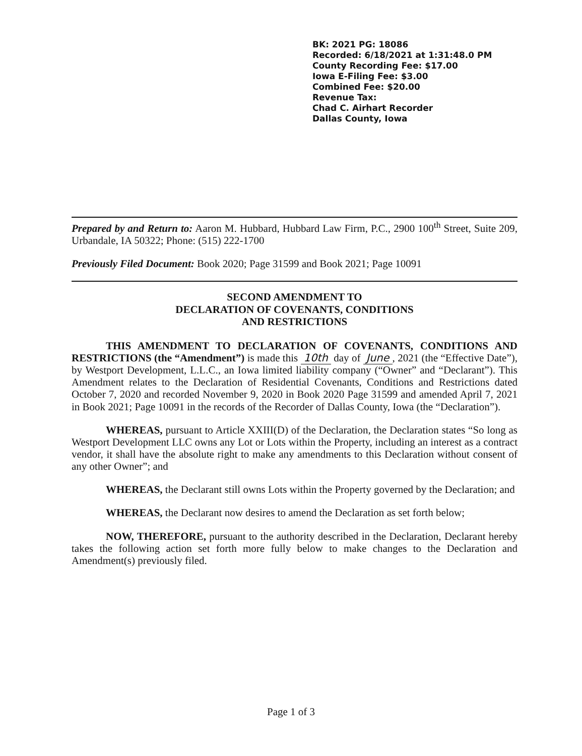BK: 2021 PG: 18086
Recorded: 6/18/2021 at 1:31:48.0 PM
County Recording Fee: $17.00
Iowa E-Filing Fee: $3.00
Combined Fee: $20.00
Revenue Tax:
Chad C. Airhart Recorder
Dallas County, Iowa
Prepared by and Return to: Aaron M. Hubbard, Hubbard Law Firm, P.C., 2900 100<sup>th</sup> Street, Suite 209, Urbandale, IA 50322; Phone: (515) 222-1700
Previously Filed Document: Book 2020; Page 31599 and Book 2021; Page 10091
SECOND AMENDMENT TO
DECLARATION OF COVENANTS, CONDITIONS
AND RESTRICTIONS
THIS AMENDMENT TO DECLARATION OF COVENANTS, CONDITIONS AND RESTRICTIONS (the “Amendment”) is made this 10th day of June, 2021 (the “Effective Date”), by Westport Development, L.L.C., an Iowa limited liability company (“Owner” and “Declarant”). This Amendment relates to the Declaration of Residential Covenants, Conditions and Restrictions dated October 7, 2020 and recorded November 9, 2020 in Book 2020 Page 31599 and amended April 7, 2021 in Book 2021; Page 10091 in the records of the Recorder of Dallas County, Iowa (the “Declaration”).
WHEREAS, pursuant to Article XXIII(D) of the Declaration, the Declaration states “So long as Westport Development LLC owns any Lot or Lots within the Property, including an interest as a contract vendor, it shall have the absolute right to make any amendments to this Declaration without consent of any other Owner”; and
WHEREAS, the Declarant still owns Lots within the Property governed by the Declaration; and
WHEREAS, the Declarant now desires to amend the Declaration as set forth below;
NOW, THEREFORE, pursuant to the authority described in the Declaration, Declarant hereby takes the following action set forth more fully below to make changes to the Declaration and Amendment(s) previously filed.
Page 1 of 3